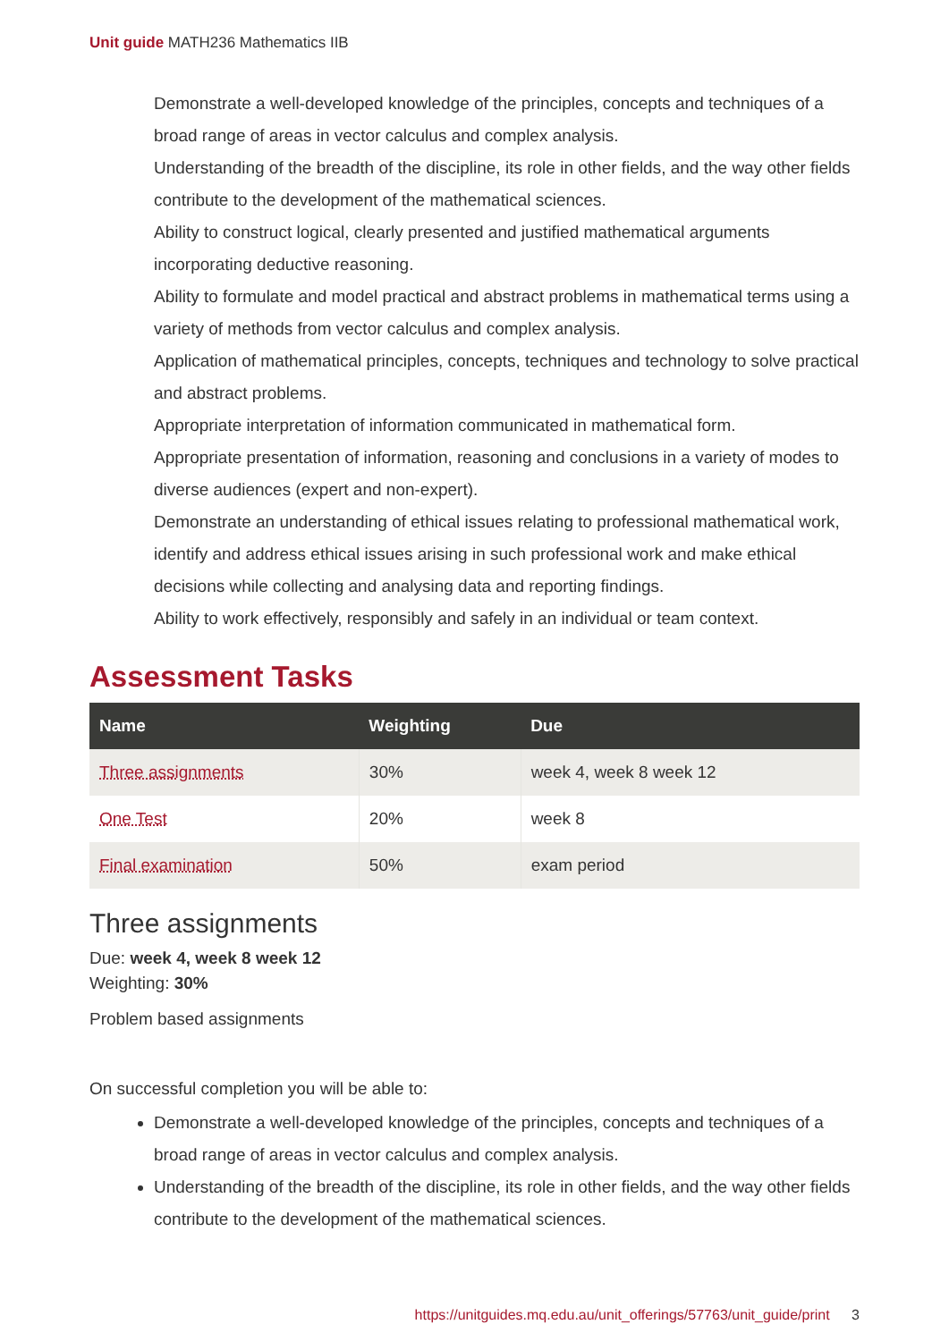Unit guide MATH236 Mathematics IIB
Demonstrate a well-developed knowledge of the principles, concepts and techniques of a broad range of areas in vector calculus and complex analysis.
Understanding of the breadth of the discipline, its role in other fields, and the way other fields contribute to the development of the mathematical sciences.
Ability to construct logical, clearly presented and justified mathematical arguments incorporating deductive reasoning.
Ability to formulate and model practical and abstract problems in mathematical terms using a variety of methods from vector calculus and complex analysis.
Application of mathematical principles, concepts, techniques and technology to solve practical and abstract problems.
Appropriate interpretation of information communicated in mathematical form.
Appropriate presentation of information, reasoning and conclusions in a variety of modes to diverse audiences (expert and non-expert).
Demonstrate an understanding of ethical issues relating to professional mathematical work, identify and address ethical issues arising in such professional work and make ethical decisions while collecting and analysing data and reporting findings.
Ability to work effectively, responsibly and safely in an individual or team context.
Assessment Tasks
| Name | Weighting | Due |
| --- | --- | --- |
| Three assignments | 30% | week 4, week 8 week 12 |
| One Test | 20% | week 8 |
| Final examination | 50% | exam period |
Three assignments
Due: week 4, week 8 week 12
Weighting: 30%
Problem based assignments
On successful completion you will be able to:
Demonstrate a well-developed knowledge of the principles, concepts and techniques of a broad range of areas in vector calculus and complex analysis.
Understanding of the breadth of the discipline, its role in other fields, and the way other fields contribute to the development of the mathematical sciences.
https://unitguides.mq.edu.au/unit_offerings/57763/unit_guide/print 3